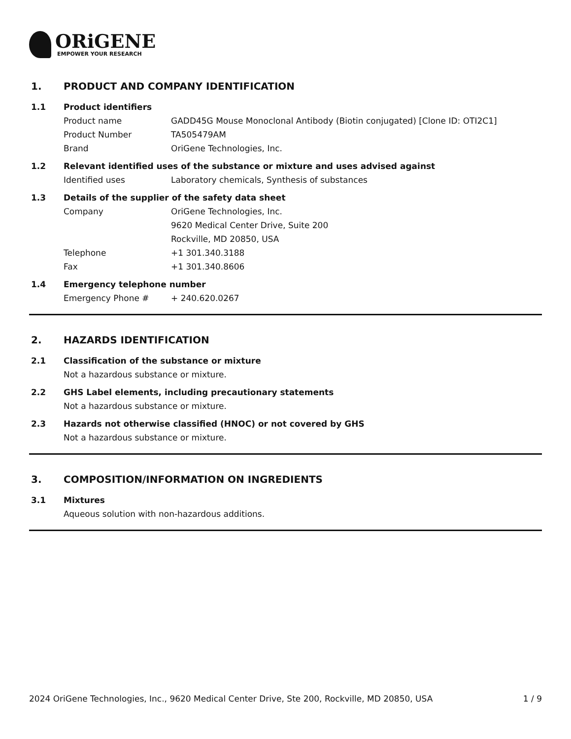ORiGENE
EMPOWER YOUR RESEARCH
1. PRODUCT AND COMPANY IDENTIFICATION
1.1 Product identifiers
Product name GADD45G Mouse Monoclonal Antibody (Biotin conjugated) [Clone ID: OTI2C1]
Product Number TA505479AM
Brand OriGene Technologies, Inc.
1.2 Relevant identified uses of the substance or mixture and uses advised against
Identified uses Laboratory chemicals, Synthesis of substances
1.3 Details of the supplier of the safety data sheet
Company OriGene Technologies, Inc.
9620 Medical Center Drive, Suite 200
Rockville, MD 20850, USA
Telephone +1 301.340.3188
Fax +1 301.340.8606
1.4 Emergency telephone number
Emergency Phone # + 240.620.0267
2. HAZARDS IDENTIFICATION
2.1 Classification of the substance or mixture
Not a hazardous substance or mixture.
2.2 GHS Label elements, including precautionary statements
Not a hazardous substance or mixture.
2.3 Hazards not otherwise classified (HNOC) or not covered by GHS
Not a hazardous substance or mixture.
3. COMPOSITION/INFORMATION ON INGREDIENTS
3.1 Mixtures
Aqueous solution with non-hazardous additions.
2024 OriGene Technologies, Inc., 9620 Medical Center Drive, Ste 200, Rockville, MD 20850, USA 1 / 9